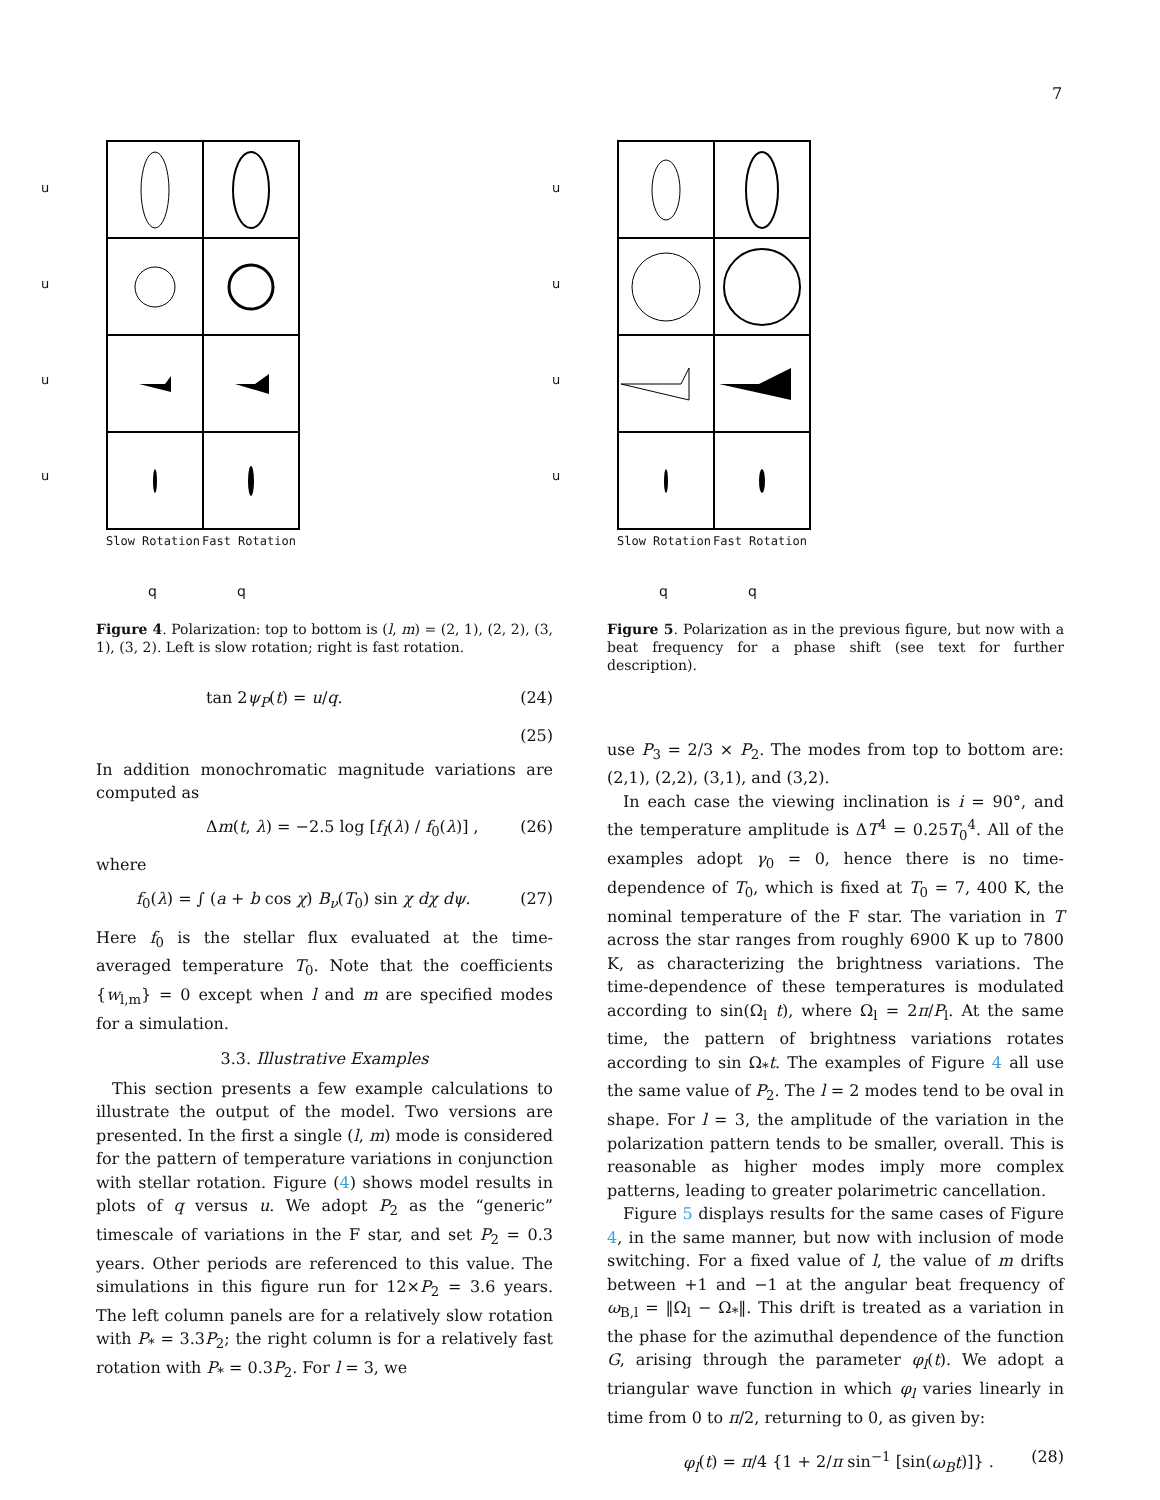7
uuuu
Slow Rotation Fast Rotation
q q
Figure 4. Polarization: top to bottom is (l, m) = (2, 1), (2, 2), (3, 1), (3, 2). Left is slow rotation; right is fast rotation.
tan 2ψ<sub>P</sub>(t) = u/q. (24)
(25)
In addition monochromatic magnitude variations are computed as
Δm(t, λ) = −2.5 log [f<sub>I</sub>(λ) / f<sub>0</sub>(λ)] , (26)
where
f<sub>0</sub>(λ) = ∫ (a + b cos χ) B<sub>ν</sub>(T<sub>0</sub>) sin χ dχ dψ. (27)
Here f<sub>0</sub> is the stellar flux evaluated at the time-averaged temperature T<sub>0</sub>. Note that the coefficients {w<sub>l,m</sub>} = 0 except when l and m are specified modes for a simulation.
3.3. Illustrative Examples
This section presents a few example calculations to illustrate the output of the model. Two versions are presented. In the first a single (l, m) mode is considered for the pattern of temperature variations in conjunction with stellar rotation. Figure (4) shows model results in plots of q versus u. We adopt P<sub>2</sub> as the “generic” timescale of variations in the F star, and set P<sub>2</sub> = 0.3 years. Other periods are referenced to this value. The simulations in this figure run for 12×P<sub>2</sub> = 3.6 years. The left column panels are for a relatively slow rotation with P<sub>*</sub> = 3.3P<sub>2</sub>; the right column is for a relatively fast rotation with P<sub>*</sub> = 0.3P<sub>2</sub>. For l = 3, we
uuuu
Slow Rotation Fast Rotation
q q
Figure 5. Polarization as in the previous figure, but now with a beat frequency for a phase shift (see text for further description).
use P<sub>3</sub> = 2/3 × P<sub>2</sub>. The modes from top to bottom are: (2,1), (2,2), (3,1), and (3,2).
In each case the viewing inclination is i = 90°, and the temperature amplitude is ΔT<sup>4</sup> = 0.25T<sub>0</sub><sup>4</sup>. All of the examples adopt γ<sub>0</sub> = 0, hence there is no time-dependence of T<sub>0</sub>, which is fixed at T<sub>0</sub> = 7, 400 K, the nominal temperature of the F star. The variation in T across the star ranges from roughly 6900 K up to 7800 K, as characterizing the brightness variations. The time-dependence of these temperatures is modulated according to sin(Ω<sub>l</sub> t), where Ω<sub>l</sub> = 2π/P<sub>l</sub>. At the same time, the pattern of brightness variations rotates according to sin Ω<sub>*</sub>t. The examples of Figure 4 all use the same value of P<sub>2</sub>. The l = 2 modes tend to be oval in shape. For l = 3, the amplitude of the variation in the polarization pattern tends to be smaller, overall. This is reasonable as higher modes imply more complex patterns, leading to greater polarimetric cancellation.
Figure 5 displays results for the same cases of Figure 4, in the same manner, but now with inclusion of mode switching. For a fixed value of l, the value of m drifts between +1 and −1 at the angular beat frequency of ω<sub>B,l</sub> = ‖Ω<sub>l</sub> − Ω<sub>*</sub>‖. This drift is treated as a variation in the phase for the azimuthal dependence of the function G, arising through the parameter φ<sub>l</sub>(t). We adopt a triangular wave function in which φ<sub>l</sub> varies linearly in time from 0 to π/2, returning to 0, as given by:
φ<sub>l</sub>(t) = π/4 {1 + 2/π sin<sup>−1</sup> [sin(ω<sub>B</sub>t)]} . (28)